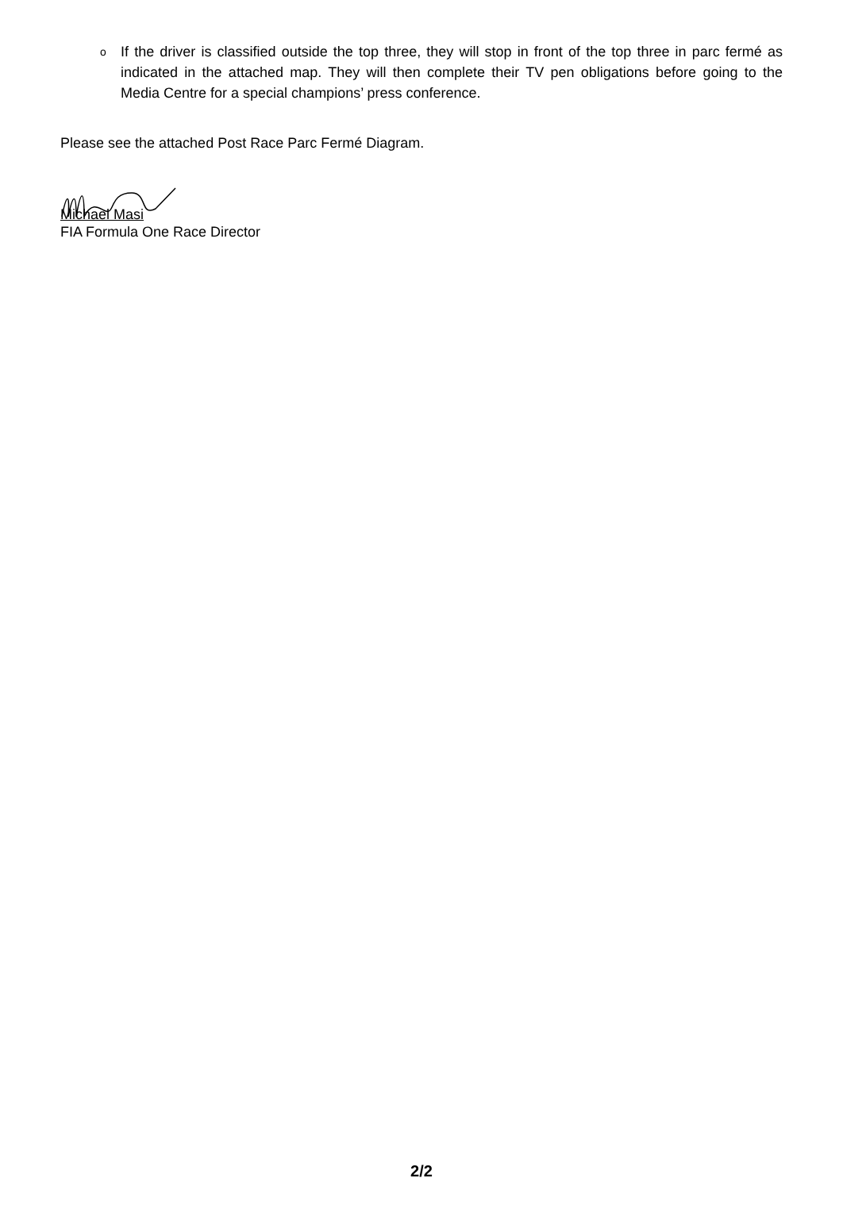o If the driver is classified outside the top three, they will stop in front of the top three in parc fermé as indicated in the attached map. They will then complete their TV pen obligations before going to the Media Centre for a special champions’ press conference.
Please see the attached Post Race Parc Fermé Diagram.
Michael Masi
FIA Formula One Race Director
2/2